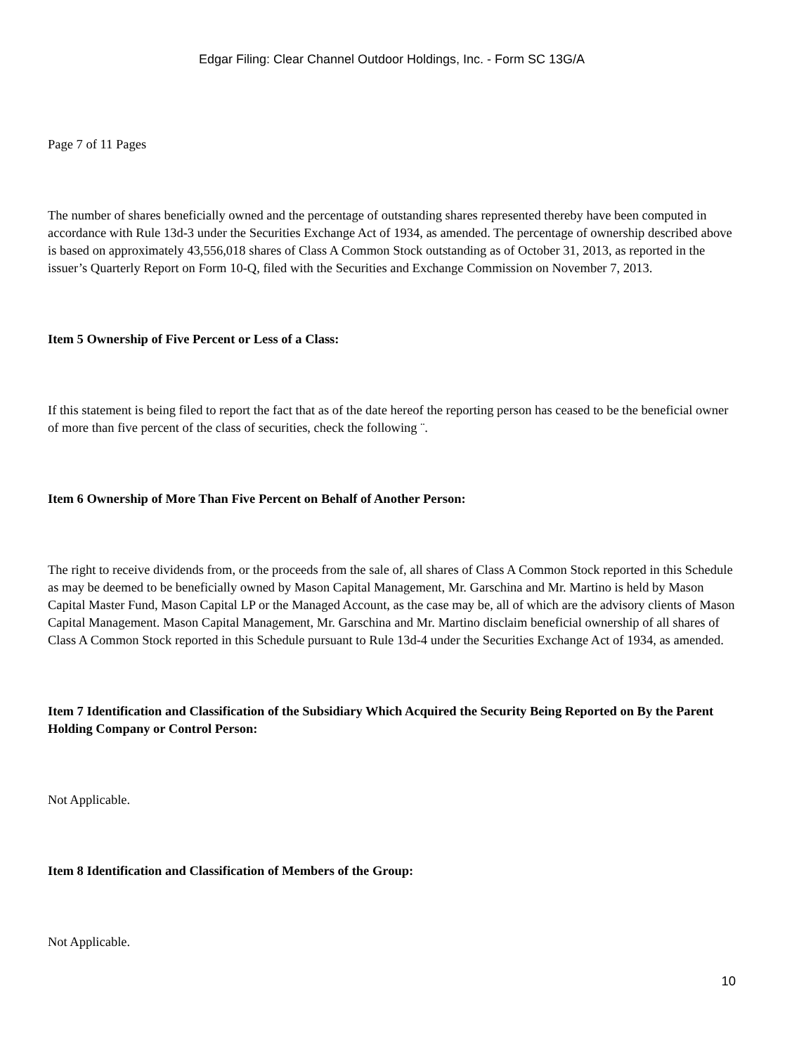Edgar Filing: Clear Channel Outdoor Holdings, Inc. - Form SC 13G/A
Page 7 of 11 Pages
The number of shares beneficially owned and the percentage of outstanding shares represented thereby have been computed in accordance with Rule 13d-3 under the Securities Exchange Act of 1934, as amended. The percentage of ownership described above is based on approximately 43,556,018 shares of Class A Common Stock outstanding as of October 31, 2013, as reported in the issuer’s Quarterly Report on Form 10-Q, filed with the Securities and Exchange Commission on November 7, 2013.
Item 5 Ownership of Five Percent or Less of a Class:
If this statement is being filed to report the fact that as of the date hereof the reporting person has ceased to be the beneficial owner of more than five percent of the class of securities, check the following ¨.
Item 6 Ownership of More Than Five Percent on Behalf of Another Person:
The right to receive dividends from, or the proceeds from the sale of, all shares of Class A Common Stock reported in this Schedule as may be deemed to be beneficially owned by Mason Capital Management, Mr. Garschina and Mr. Martino is held by Mason Capital Master Fund, Mason Capital LP or the Managed Account, as the case may be, all of which are the advisory clients of Mason Capital Management. Mason Capital Management, Mr. Garschina and Mr. Martino disclaim beneficial ownership of all shares of Class A Common Stock reported in this Schedule pursuant to Rule 13d-4 under the Securities Exchange Act of 1934, as amended.
Item 7 Identification and Classification of the Subsidiary Which Acquired the Security Being Reported on By the Parent Holding Company or Control Person:
Not Applicable.
Item 8 Identification and Classification of Members of the Group:
Not Applicable.
10